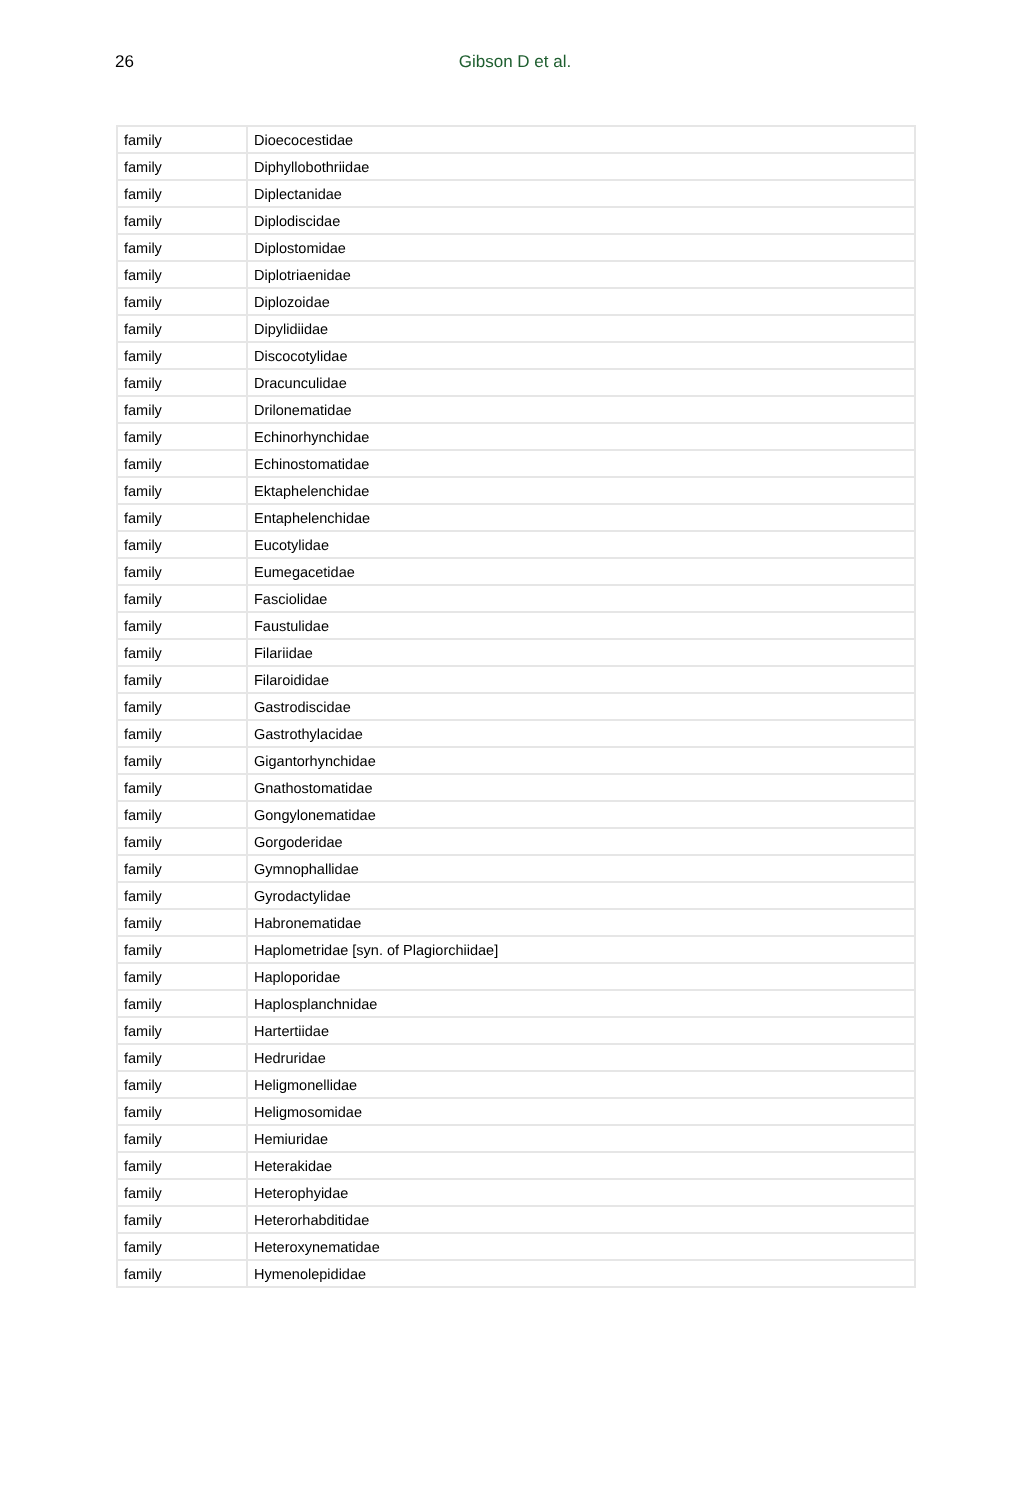26 Gibson D et al.
| family | Dioecocestidae |
| family | Diphyllobothriidae |
| family | Diplectanidae |
| family | Diplodiscidae |
| family | Diplostomidae |
| family | Diplotriaenidae |
| family | Diplozoidae |
| family | Dipylidiidae |
| family | Discocotylidae |
| family | Dracunculidae |
| family | Drilonematidae |
| family | Echinorhynchidae |
| family | Echinostomatidae |
| family | Ektaphelenchidae |
| family | Entaphelenchidae |
| family | Eucotylidae |
| family | Eumegacetidae |
| family | Fasciolidae |
| family | Faustulidae |
| family | Filariidae |
| family | Filaroididae |
| family | Gastrodiscidae |
| family | Gastrothylacidae |
| family | Gigantorhynchidae |
| family | Gnathostomatidae |
| family | Gongylonematidae |
| family | Gorgoderidae |
| family | Gymnophallidae |
| family | Gyrodactylidae |
| family | Habronematidae |
| family | Haplometridae [syn. of Plagiorchiidae] |
| family | Haploporidae |
| family | Haplosplanchnidae |
| family | Hartertiidae |
| family | Hedruridae |
| family | Heligmonellidae |
| family | Heligmosomidae |
| family | Hemiuridae |
| family | Heterakidae |
| family | Heterophyidae |
| family | Heterorhabditidae |
| family | Heteroxynematidae |
| family | Hymenolepididae |